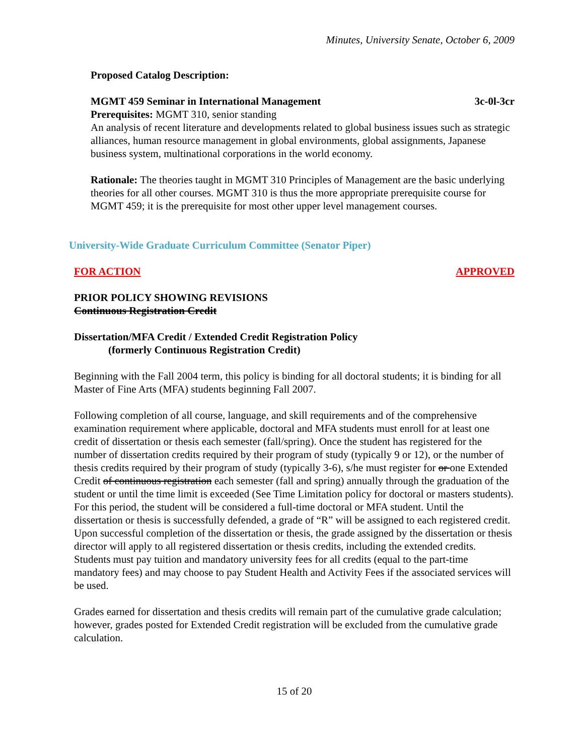Minutes, University Senate, October 6, 2009
Proposed Catalog Description:
MGMT 459 Seminar in International Management 3c-0l-3cr
Prerequisites: MGMT 310, senior standing
An analysis of recent literature and developments related to global business issues such as strategic alliances, human resource management in global environments, global assignments, Japanese business system, multinational corporations in the world economy.
Rationale: The theories taught in MGMT 310 Principles of Management are the basic underlying theories for all other courses. MGMT 310 is thus the more appropriate prerequisite course for MGMT 459; it is the prerequisite for most other upper level management courses.
University-Wide Graduate Curriculum Committee (Senator Piper)
FOR ACTION APPROVED
PRIOR POLICY SHOWING REVISIONS
Continuous Registration Credit
Dissertation/MFA Credit / Extended Credit Registration Policy
(formerly Continuous Registration Credit)
Beginning with the Fall 2004 term, this policy is binding for all doctoral students; it is binding for all Master of Fine Arts (MFA) students beginning Fall 2007.
Following completion of all course, language, and skill requirements and of the comprehensive examination requirement where applicable, doctoral and MFA students must enroll for at least one credit of dissertation or thesis each semester (fall/spring). Once the student has registered for the number of dissertation credits required by their program of study (typically 9 or 12), or the number of thesis credits required by their program of study (typically 3-6), s/he must register for or one Extended Credit of continuous registration each semester (fall and spring) annually through the graduation of the student or until the time limit is exceeded (See Time Limitation policy for doctoral or masters students). For this period, the student will be considered a full-time doctoral or MFA student. Until the dissertation or thesis is successfully defended, a grade of “R” will be assigned to each registered credit. Upon successful completion of the dissertation or thesis, the grade assigned by the dissertation or thesis director will apply to all registered dissertation or thesis credits, including the extended credits. Students must pay tuition and mandatory university fees for all credits (equal to the part-time mandatory fees) and may choose to pay Student Health and Activity Fees if the associated services will be used.
Grades earned for dissertation and thesis credits will remain part of the cumulative grade calculation; however, grades posted for Extended Credit registration will be excluded from the cumulative grade calculation.
15 of 20